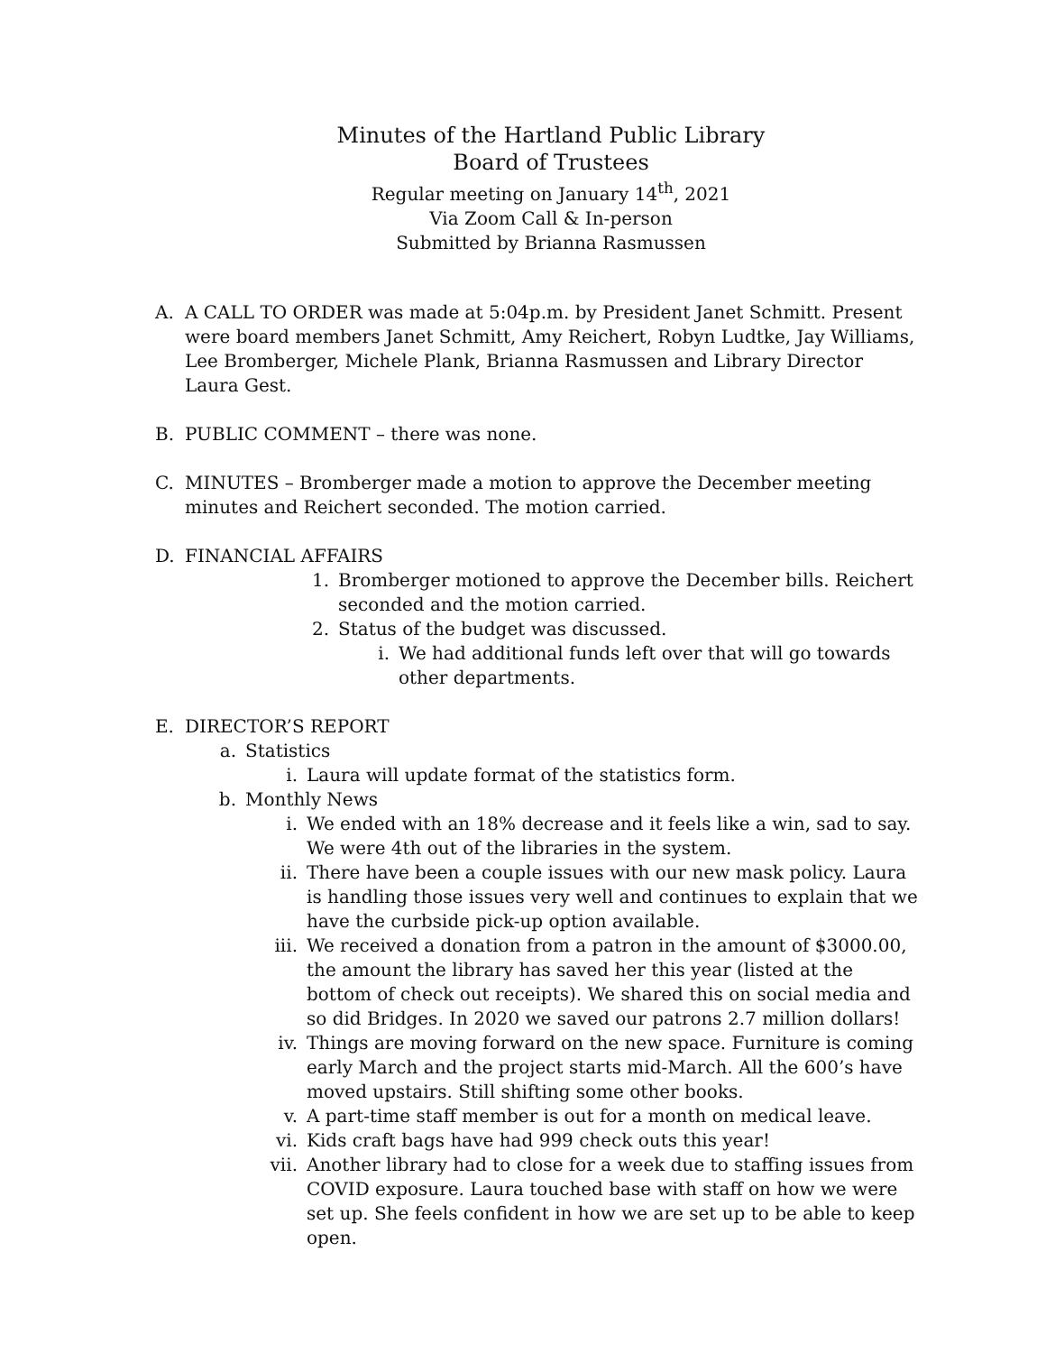Minutes of the Hartland Public Library
Board of Trustees
Regular meeting on January 14<sup>th</sup>, 2021
Via Zoom Call & In-person
Submitted by Brianna Rasmussen
A. A CALL TO ORDER was made at 5:04p.m. by President Janet Schmitt. Present were board members Janet Schmitt, Amy Reichert, Robyn Ludtke, Jay Williams, Lee Bromberger, Michele Plank, Brianna Rasmussen and Library Director Laura Gest.
B. PUBLIC COMMENT – there was none.
C. MINUTES – Bromberger made a motion to approve the December meeting minutes and Reichert seconded. The motion carried.
D. FINANCIAL AFFAIRS
1. Bromberger motioned to approve the December bills. Reichert seconded and the motion carried.
2. Status of the budget was discussed.
i. We had additional funds left over that will go towards other departments.
E. DIRECTOR’S REPORT
a. Statistics
i. Laura will update format of the statistics form.
b. Monthly News
i. We ended with an 18% decrease and it feels like a win, sad to say. We were 4th out of the libraries in the system.
ii. There have been a couple issues with our new mask policy. Laura is handling those issues very well and continues to explain that we have the curbside pick-up option available.
iii. We received a donation from a patron in the amount of $3000.00, the amount the library has saved her this year (listed at the bottom of check out receipts). We shared this on social media and so did Bridges. In 2020 we saved our patrons 2.7 million dollars!
iv. Things are moving forward on the new space. Furniture is coming early March and the project starts mid-March. All the 600’s have moved upstairs. Still shifting some other books.
v. A part-time staff member is out for a month on medical leave.
vi. Kids craft bags have had 999 check outs this year!
vii. Another library had to close for a week due to staffing issues from COVID exposure. Laura touched base with staff on how we were set up. She feels confident in how we are set up to be able to keep open.